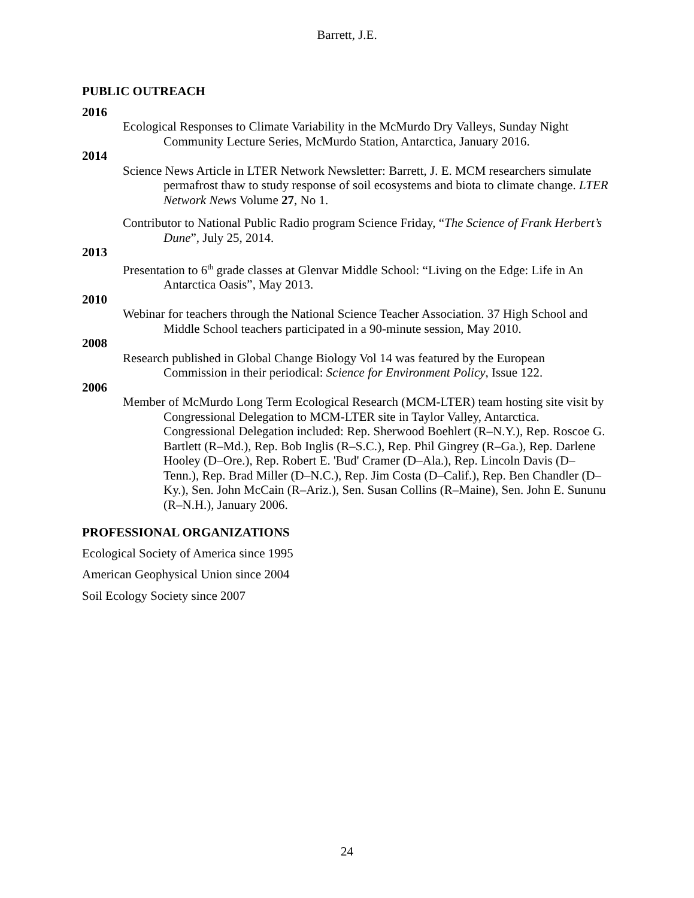Barrett, J.E.
PUBLIC OUTREACH
2016
Ecological Responses to Climate Variability in the McMurdo Dry Valleys, Sunday Night Community Lecture Series, McMurdo Station, Antarctica, January 2016.
2014
Science News Article in LTER Network Newsletter: Barrett, J. E. MCM researchers simulate permafrost thaw to study response of soil ecosystems and biota to climate change. LTER Network News Volume 27, No 1.
Contributor to National Public Radio program Science Friday, “The Science of Frank Herbert’s Dune”, July 25, 2014.
2013
Presentation to 6<sup>th</sup> grade classes at Glenvar Middle School: “Living on the Edge: Life in An Antarctica Oasis”, May 2013.
2010
Webinar for teachers through the National Science Teacher Association. 37 High School and Middle School teachers participated in a 90-minute session, May 2010.
2008
Research published in Global Change Biology Vol 14 was featured by the European Commission in their periodical: Science for Environment Policy, Issue 122.
2006
Member of McMurdo Long Term Ecological Research (MCM-LTER) team hosting site visit by Congressional Delegation to MCM-LTER site in Taylor Valley, Antarctica. Congressional Delegation included: Rep. Sherwood Boehlert (R–N.Y.), Rep. Roscoe G. Bartlett (R–Md.), Rep. Bob Inglis (R–S.C.), Rep. Phil Gingrey (R–Ga.), Rep. Darlene Hooley (D–Ore.), Rep. Robert E. 'Bud' Cramer (D–Ala.), Rep. Lincoln Davis (D–Tenn.), Rep. Brad Miller (D–N.C.), Rep. Jim Costa (D–Calif.), Rep. Ben Chandler (D–Ky.), Sen. John McCain (R–Ariz.), Sen. Susan Collins (R–Maine), Sen. John E. Sununu (R–N.H.), January 2006.
PROFESSIONAL ORGANIZATIONS
Ecological Society of America since 1995
American Geophysical Union since 2004
Soil Ecology Society since 2007
24